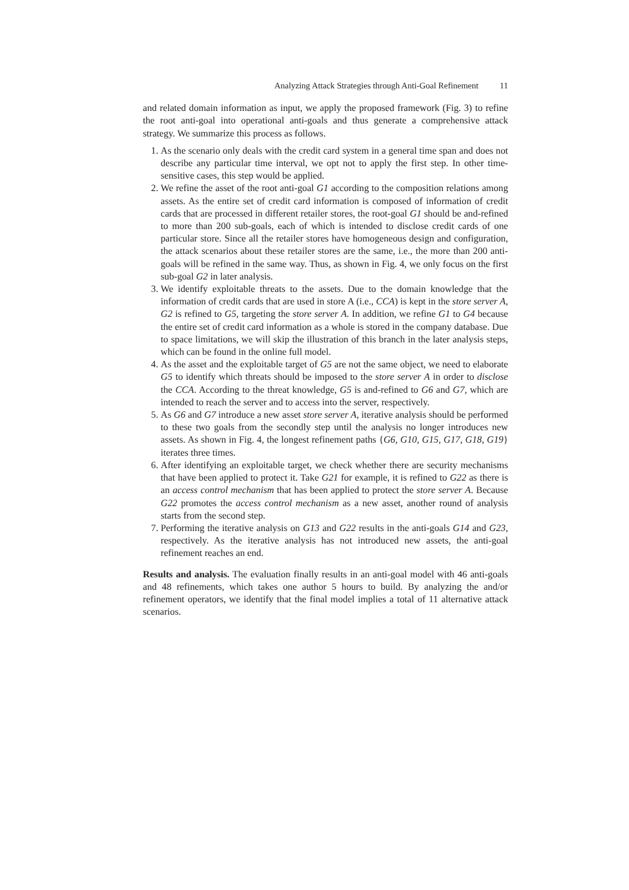Analyzing Attack Strategies through Anti-Goal Refinement 11
and related domain information as input, we apply the proposed framework (Fig. 3) to refine the root anti-goal into operational anti-goals and thus generate a comprehensive attack strategy. We summarize this process as follows.
1. As the scenario only deals with the credit card system in a general time span and does not describe any particular time interval, we opt not to apply the first step. In other time-sensitive cases, this step would be applied.
2. We refine the asset of the root anti-goal G1 according to the composition relations among assets. As the entire set of credit card information is composed of information of credit cards that are processed in different retailer stores, the root-goal G1 should be and-refined to more than 200 sub-goals, each of which is intended to disclose credit cards of one particular store. Since all the retailer stores have homogeneous design and configuration, the attack scenarios about these retailer stores are the same, i.e., the more than 200 anti-goals will be refined in the same way. Thus, as shown in Fig. 4, we only focus on the first sub-goal G2 in later analysis.
3. We identify exploitable threats to the assets. Due to the domain knowledge that the information of credit cards that are used in store A (i.e., CCA) is kept in the store server A, G2 is refined to G5, targeting the store server A. In addition, we refine G1 to G4 because the entire set of credit card information as a whole is stored in the company database. Due to space limitations, we will skip the illustration of this branch in the later analysis steps, which can be found in the online full model.
4. As the asset and the exploitable target of G5 are not the same object, we need to elaborate G5 to identify which threats should be imposed to the store server A in order to disclose the CCA. According to the threat knowledge, G5 is and-refined to G6 and G7, which are intended to reach the server and to access into the server, respectively.
5. As G6 and G7 introduce a new asset store server A, iterative analysis should be performed to these two goals from the secondly step until the analysis no longer introduces new assets. As shown in Fig. 4, the longest refinement paths {G6, G10, G15, G17, G18, G19} iterates three times.
6. After identifying an exploitable target, we check whether there are security mechanisms that have been applied to protect it. Take G21 for example, it is refined to G22 as there is an access control mechanism that has been applied to protect the store server A. Because G22 promotes the access control mechanism as a new asset, another round of analysis starts from the second step.
7. Performing the iterative analysis on G13 and G22 results in the anti-goals G14 and G23, respectively. As the iterative analysis has not introduced new assets, the anti-goal refinement reaches an end.
Results and analysis. The evaluation finally results in an anti-goal model with 46 anti-goals and 48 refinements, which takes one author 5 hours to build. By analyzing the and/or refinement operators, we identify that the final model implies a total of 11 alternative attack scenarios.